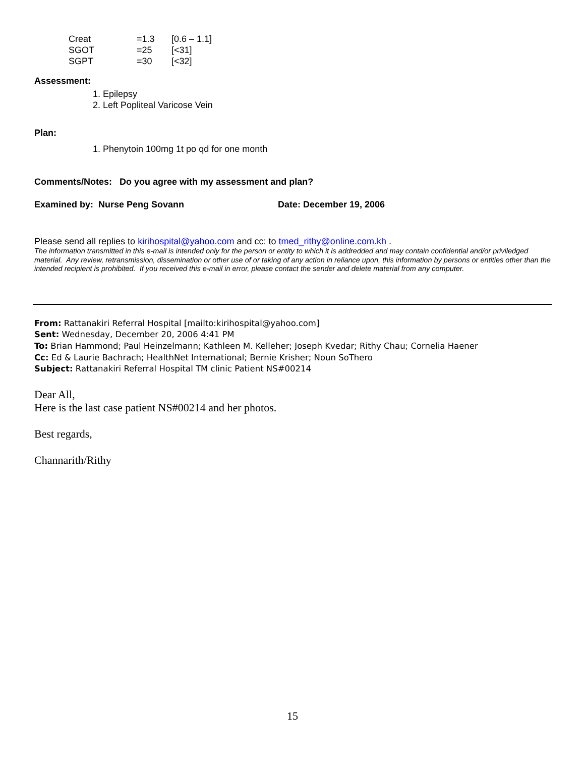| Creat | =1.3 | [0.6 – 1.1] |
| SGOT | =25 | [<31] |
| SGPT | =30 | [<32] |
Assessment:
1. Epilepsy
2. Left Popliteal Varicose Vein
Plan:
1. Phenytoin 100mg 1t po qd for one month
Comments/Notes: Do you agree with my assessment and plan?
Examined by: Nurse Peng Sovann Date: December 19, 2006
Please send all replies to kirihospital@yahoo.com and cc: to tmed_rithy@online.com.kh .
The information transmitted in this e-mail is intended only for the person or entity to which it is addredded and may contain confidential and/or priviledged material. Any review, retransmission, dissemination or other use of or taking of any action in reliance upon, this information by persons or entities other than the intended recipient is prohibited. If you received this e-mail in error, please contact the sender and delete material from any computer.
From: Rattanakiri Referral Hospital [mailto:kirihospital@yahoo.com]
Sent: Wednesday, December 20, 2006 4:41 PM
To: Brian Hammond; Paul Heinzelmann; Kathleen M. Kelleher; Joseph Kvedar; Rithy Chau; Cornelia Haener
Cc: Ed & Laurie Bachrach; HealthNet International; Bernie Krisher; Noun SoThero
Subject: Rattanakiri Referral Hospital TM clinic Patient NS#00214
Dear All,
Here is the last case patient NS#00214 and her photos.
Best regards,
Channarith/Rithy
15